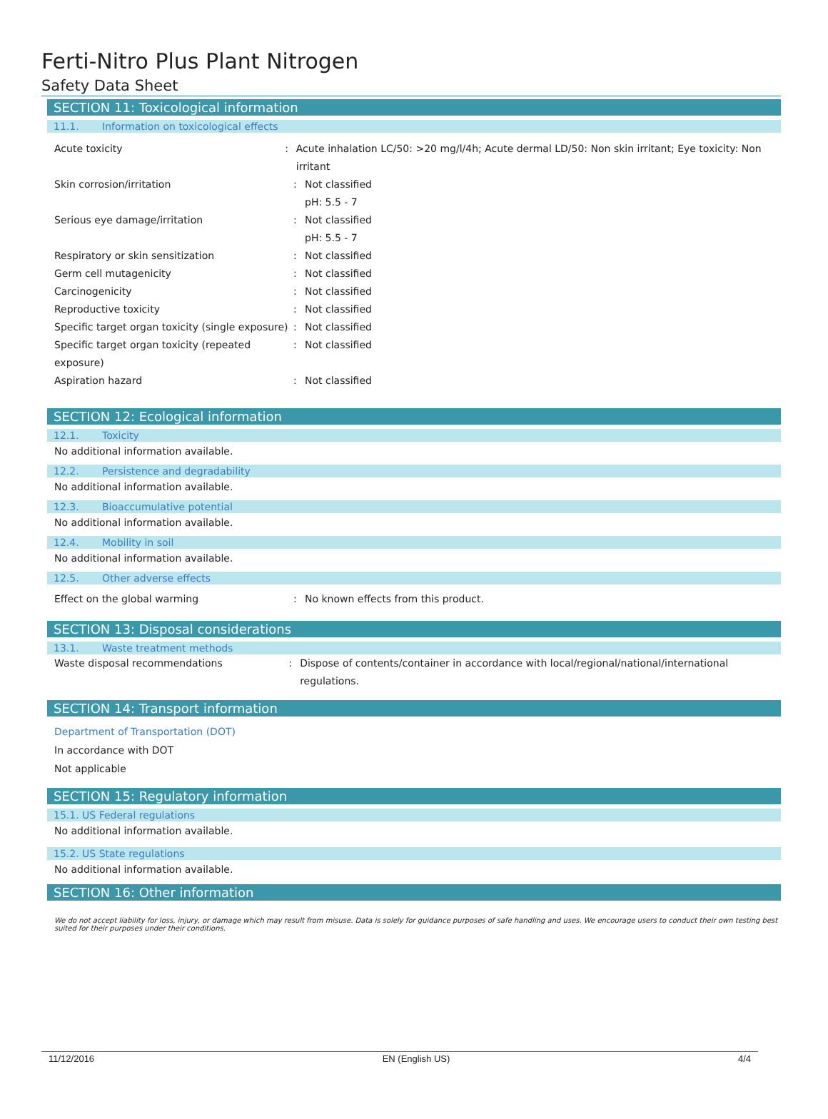Ferti-Nitro Plus Plant Nitrogen
Safety Data Sheet
SECTION 11: Toxicological information
11.1. Information on toxicological effects
Acute toxicity : Acute inhalation LC/50: >20 mg/l/4h; Acute dermal LD/50: Non skin irritant; Eye toxicity: Non irritant
Skin corrosion/irritation : Not classified
pH: 5.5 - 7
Serious eye damage/irritation : Not classified
pH: 5.5 - 7
Respiratory or skin sensitization : Not classified
Germ cell mutagenicity : Not classified
Carcinogenicity : Not classified
Reproductive toxicity : Not classified
Specific target organ toxicity (single exposure)
: Not classified
Specific target organ toxicity (repeated exposure)
: Not classified
Aspiration hazard : Not classified
SECTION 12: Ecological information
12.1. Toxicity
No additional information available.
12.2. Persistence and degradability
No additional information available.
12.3. Bioaccumulative potential
No additional information available.
12.4. Mobility in soil
No additional information available.
12.5. Other adverse effects
Effect on the global warming : No known effects from this product.
SECTION 13: Disposal considerations
13.1. Waste treatment methods
Waste disposal recommendations : Dispose of contents/container in accordance with local/regional/national/international regulations.
SECTION 14: Transport information
Department of Transportation (DOT)
In accordance with DOT
Not applicable
SECTION 15: Regulatory information
15.1. US Federal regulations
No additional information available.
15.2. US State regulations
No additional information available.
SECTION 16: Other information
We do not accept liability for loss, injury, or damage which may result from misuse. Data is solely for guidance purposes of safe handling and uses. We encourage users to conduct their own testing best suited for their purposes under their conditions.
11/12/2016 EN (English US) 4/4